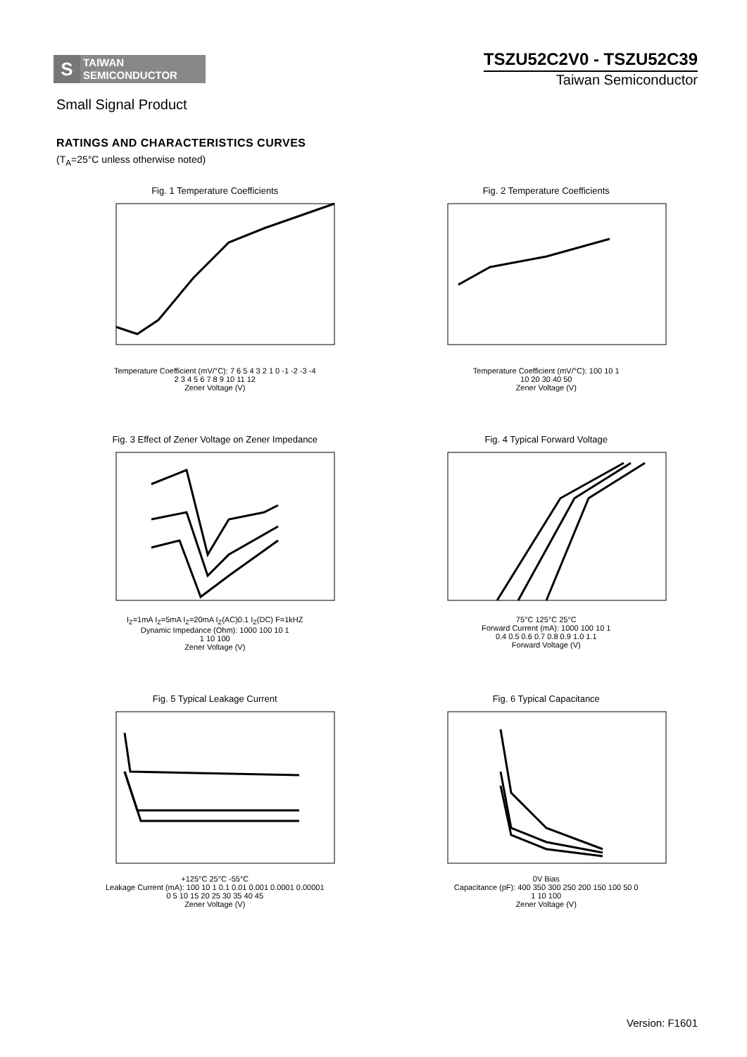S
TAIWAN
SEMICONDUCTOR
TSZU52C2V0 - TSZU52C39
Taiwan Semiconductor
Small Signal Product
RATINGS AND CHARACTERISTICS CURVES
(T<sub>A</sub>=25°C unless otherwise noted)
Fig. 1 Temperature Coefficients
Temperature Coefficient (mV/°C): 7 6 5 4 3 2 1 0 -1 -2 -3 -4
2 3 4 5 6 7 8 9 10 11 12
Zener Voltage (V)
Fig. 2 Temperature Coefficients
Temperature Coefficient (mV/°C): 100 10 1
10 20 30 40 50
Zener Voltage (V)
Fig. 3 Effect of Zener Voltage on Zener Impedance
I<sub>Z</sub>=1mA I<sub>Z</sub>=5mA I<sub>Z</sub>=20mA I<sub>Z</sub>(AC)0.1 I<sub>Z</sub>(DC) F=1kHZ
Dynamic Impedance (Ohm): 1000 100 10 1
1 10 100
Zener Voltage (V)
Fig. 4 Typical Forward Voltage
75°C 125°C 25°C
Forward Current (mA): 1000 100 10 1
0.4 0.5 0.6 0.7 0.8 0.9 1.0 1.1
Forward Voltage (V)
Fig. 5 Typical Leakage Current
+125°C 25°C -55°C
Leakage Current (mA): 100 10 1 0.1 0.01 0.001 0.0001 0.00001
0 5 10 15 20 25 30 35 40 45
Zener Voltage (V)
Fig. 6 Typical Capacitance
0V Bias
Capacitance (pF): 400 350 300 250 200 150 100 50 0
1 10 100
Zener Voltage (V)
Version: F1601